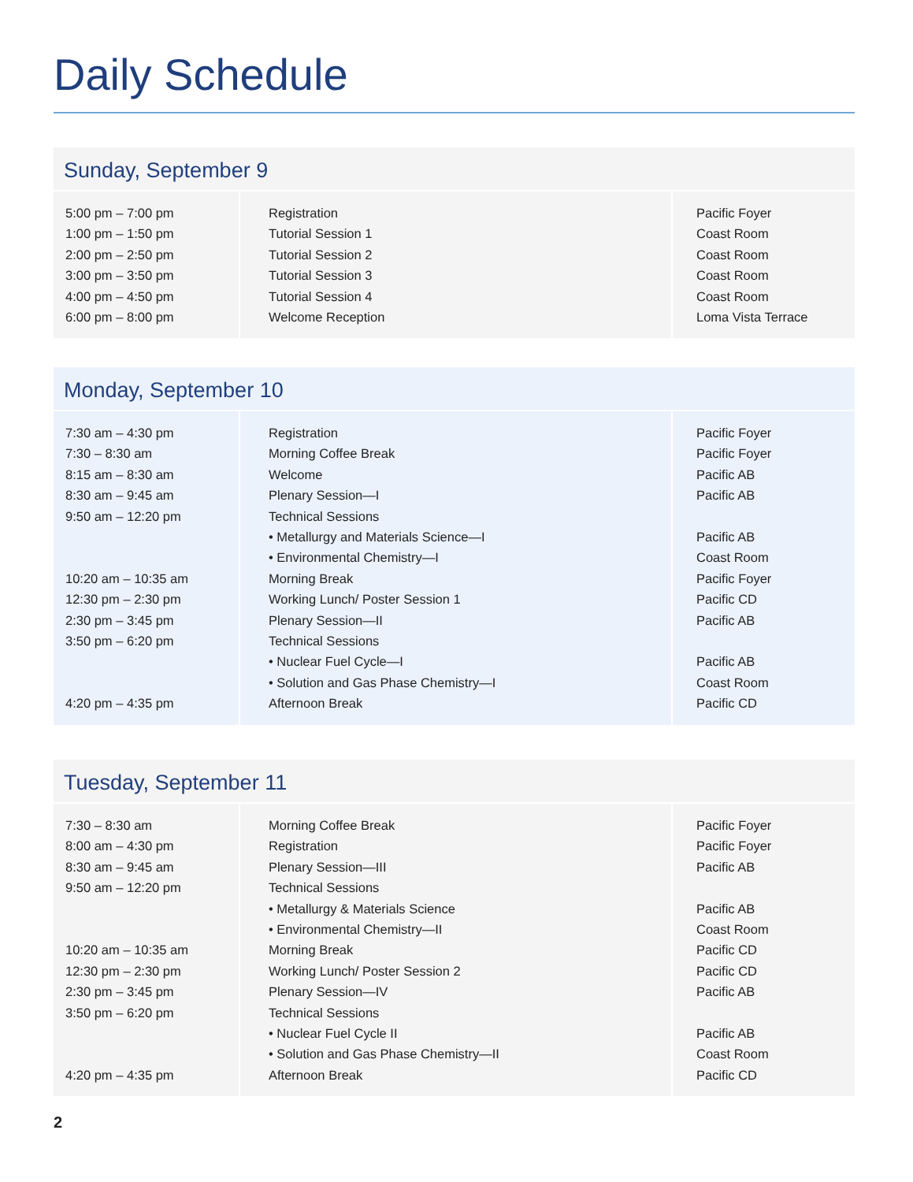Daily Schedule
Sunday, September 9
| 5:00 pm – 7:00 pm 1:00 pm – 1:50 pm 2:00 pm – 2:50 pm 3:00 pm – 3:50 pm 4:00 pm – 4:50 pm 6:00 pm – 8:00 pm | Registration Tutorial Session 1 Tutorial Session 2 Tutorial Session 3 Tutorial Session 4 Welcome Reception | Pacific Foyer Coast Room Coast Room Coast Room Coast Room Loma Vista Terrace |
Monday, September 10
| 7:30 am – 4:30 pm 7:30 – 8:30 am 8:15 am – 8:30 am 8:30 am – 9:45 am 9:50 am – 12:20 pm 10:20 am – 10:35 am 12:30 pm – 2:30 pm 2:30 pm – 3:45 pm 3:50 pm – 6:20 pm 4:20 pm – 4:35 pm | Registration Morning Coffee Break Welcome Plenary Session—I Technical Sessions • Metallurgy and Materials Science—I • Environmental Chemistry—I Morning Break Working Lunch/ Poster Session 1 Plenary Session—II Technical Sessions • Nuclear Fuel Cycle—I • Solution and Gas Phase Chemistry—I Afternoon Break | Pacific Foyer Pacific Foyer Pacific AB Pacific AB Pacific AB Coast Room Pacific Foyer Pacific CD Pacific AB Pacific AB Coast Room Pacific CD |
Tuesday, September 11
| 7:30 – 8:30 am 8:00 am – 4:30 pm 8:30 am – 9:45 am 9:50 am – 12:20 pm 10:20 am – 10:35 am 12:30 pm – 2:30 pm 2:30 pm – 3:45 pm 3:50 pm – 6:20 pm 4:20 pm – 4:35 pm | Morning Coffee Break Registration Plenary Session—III Technical Sessions • Metallurgy & Materials Science • Environmental Chemistry—II Morning Break Working Lunch/ Poster Session 2 Plenary Session—IV Technical Sessions • Nuclear Fuel Cycle II • Solution and Gas Phase Chemistry—II Afternoon Break | Pacific Foyer Pacific Foyer Pacific AB Pacific AB Coast Room Pacific CD Pacific CD Pacific AB Pacific AB Coast Room Pacific CD |
2